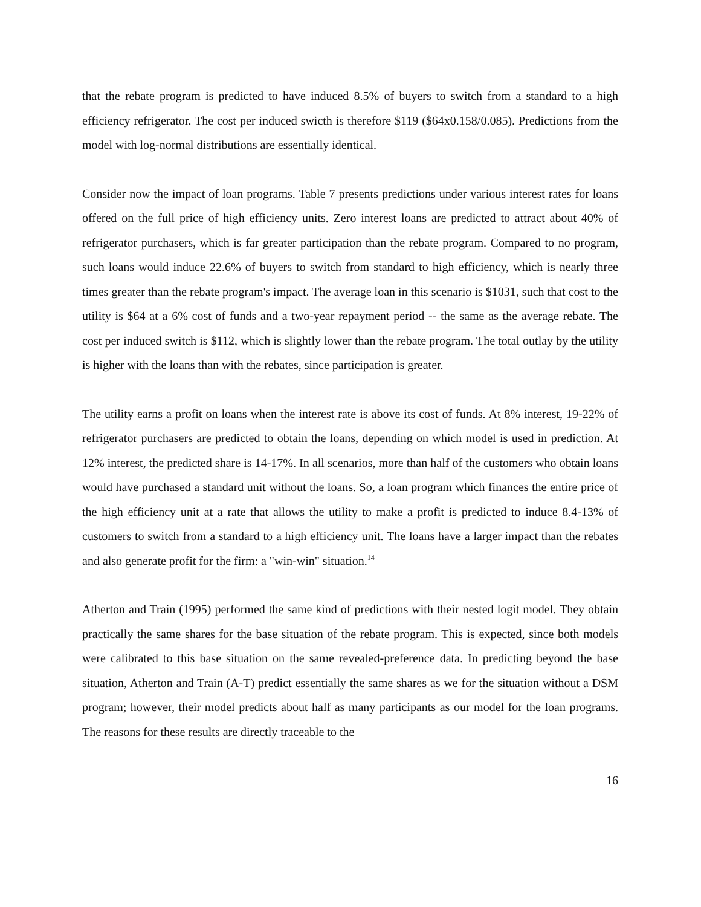that the rebate program is predicted to have induced 8.5% of buyers to switch from a standard to a high efficiency refrigerator. The cost per induced swicth is therefore $119 ($64x0.158/0.085). Predictions from the model with log-normal distributions are essentially identical.
Consider now the impact of loan programs. Table 7 presents predictions under various interest rates for loans offered on the full price of high efficiency units. Zero interest loans are predicted to attract about 40% of refrigerator purchasers, which is far greater participation than the rebate program. Compared to no program, such loans would induce 22.6% of buyers to switch from standard to high efficiency, which is nearly three times greater than the rebate program's impact. The average loan in this scenario is $1031, such that cost to the utility is $64 at a 6% cost of funds and a two-year repayment period -- the same as the average rebate. The cost per induced switch is $112, which is slightly lower than the rebate program. The total outlay by the utility is higher with the loans than with the rebates, since participation is greater.
The utility earns a profit on loans when the interest rate is above its cost of funds. At 8% interest, 19-22% of refrigerator purchasers are predicted to obtain the loans, depending on which model is used in prediction. At 12% interest, the predicted share is 14-17%. In all scenarios, more than half of the customers who obtain loans would have purchased a standard unit without the loans. So, a loan program which finances the entire price of the high efficiency unit at a rate that allows the utility to make a profit is predicted to induce 8.4-13% of customers to switch from a standard to a high efficiency unit. The loans have a larger impact than the rebates and also generate profit for the firm: a "win-win" situation.<sup>14</sup>
Atherton and Train (1995) performed the same kind of predictions with their nested logit model. They obtain practically the same shares for the base situation of the rebate program. This is expected, since both models were calibrated to this base situation on the same revealed-preference data. In predicting beyond the base situation, Atherton and Train (A-T) predict essentially the same shares as we for the situation without a DSM program; however, their model predicts about half as many participants as our model for the loan programs. The reasons for these results are directly traceable to the
16